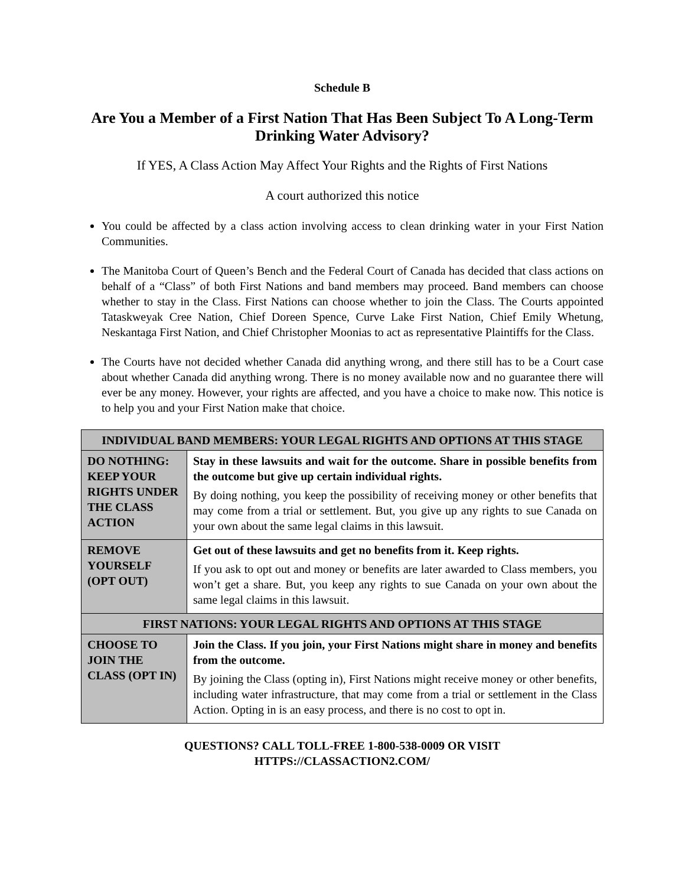Schedule B
Are You a Member of a First Nation That Has Been Subject To A Long-Term Drinking Water Advisory?
If YES, A Class Action May Affect Your Rights and the Rights of First Nations
A court authorized this notice
You could be affected by a class action involving access to clean drinking water in your First Nation Communities.
The Manitoba Court of Queen’s Bench and the Federal Court of Canada has decided that class actions on behalf of a “Class” of both First Nations and band members may proceed. Band members can choose whether to stay in the Class. First Nations can choose whether to join the Class. The Courts appointed Tataskweyak Cree Nation, Chief Doreen Spence, Curve Lake First Nation, Chief Emily Whetung, Neskantaga First Nation, and Chief Christopher Moonias to act as representative Plaintiffs for the Class.
The Courts have not decided whether Canada did anything wrong, and there still has to be a Court case about whether Canada did anything wrong. There is no money available now and no guarantee there will ever be any money. However, your rights are affected, and you have a choice to make now. This notice is to help you and your First Nation make that choice.
| INDIVIDUAL BAND MEMBERS: YOUR LEGAL RIGHTS AND OPTIONS AT THIS STAGE | |
| --- | --- |
| DO NOTHING: KEEP YOUR RIGHTS UNDER THE CLASS ACTION | Stay in these lawsuits and wait for the outcome. Share in possible benefits from the outcome but give up certain individual rights. By doing nothing, you keep the possibility of receiving money or other benefits that may come from a trial or settlement. But, you give up any rights to sue Canada on your own about the same legal claims in this lawsuit. |
| REMOVE YOURSELF (OPT OUT) | Get out of these lawsuits and get no benefits from it. Keep rights. If you ask to opt out and money or benefits are later awarded to Class members, you won’t get a share. But, you keep any rights to sue Canada on your own about the same legal claims in this lawsuit. |
| FIRST NATIONS: YOUR LEGAL RIGHTS AND OPTIONS AT THIS STAGE | |
| CHOOSE TO JOIN THE CLASS (OPT IN) | Join the Class. If you join, your First Nations might share in money and benefits from the outcome. By joining the Class (opting in), First Nations might receive money or other benefits, including water infrastructure, that may come from a trial or settlement in the Class Action. Opting in is an easy process, and there is no cost to opt in. |
QUESTIONS? CALL TOLL-FREE 1-800-538-0009 OR VISIT
HTTPS://CLASSACTION2.COM/